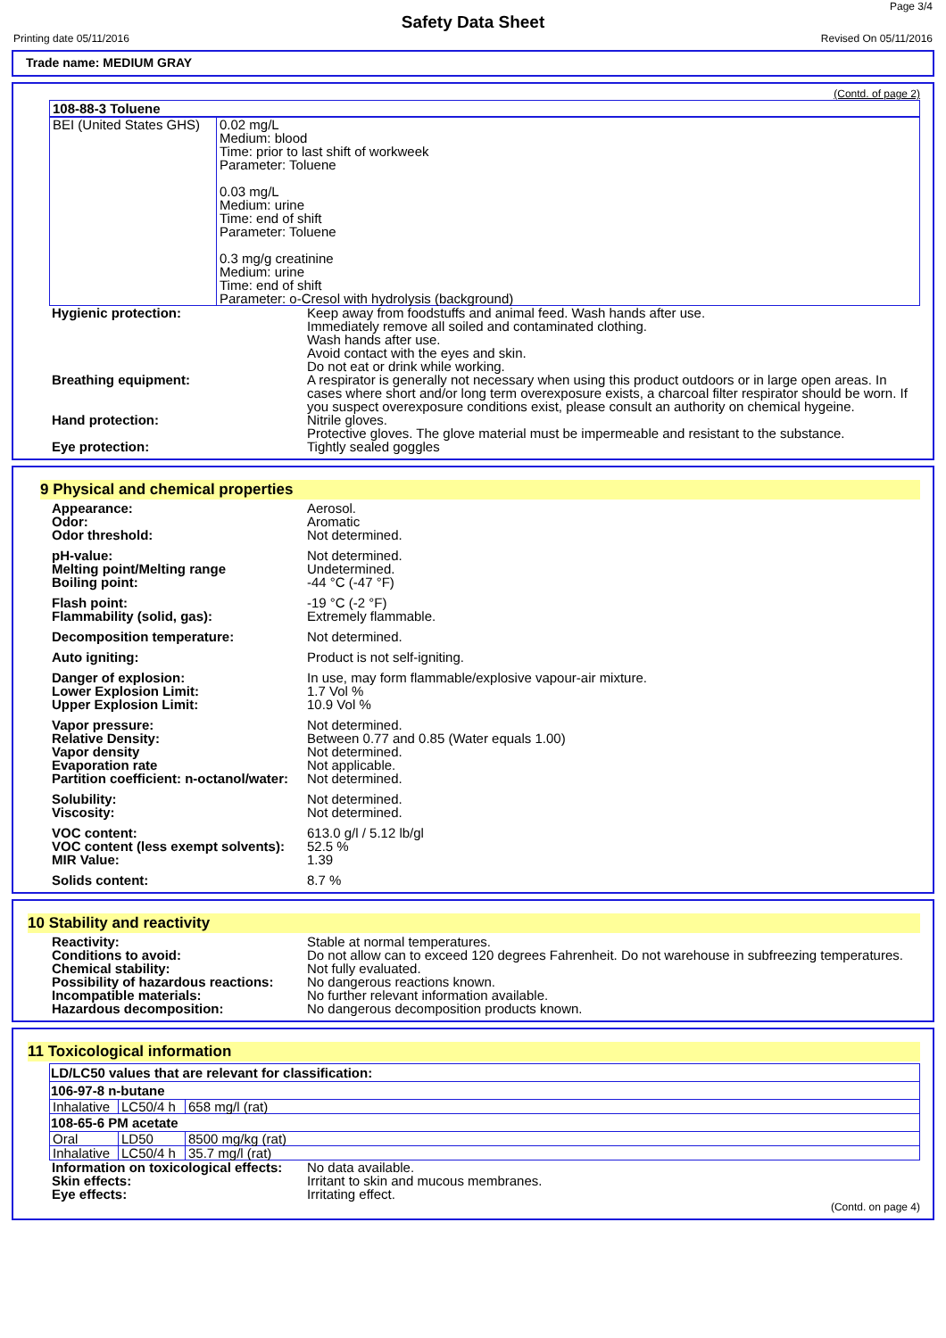Page 3/4
Safety Data Sheet
Printing date 05/11/2016 Revised On 05/11/2016
Trade name: MEDIUM GRAY
(Contd. of page 2)
108-88-3 Toluene
| BEI (United States GHS) | 0.02 mg/L Medium: blood Time: prior to last shift of workweek Parameter: Toluene 0.03 mg/L Medium: urine Time: end of shift Parameter: Toluene 0.3 mg/g creatinine Medium: urine Time: end of shift Parameter: o-Cresol with hydrolysis (background) |
| Hygienic protection: | Keep away from foodstuffs and animal feed. Wash hands after use. Immediately remove all soiled and contaminated clothing. Wash hands after use. Avoid contact with the eyes and skin. Do not eat or drink while working. |
| Breathing equipment: | A respirator is generally not necessary when using this product outdoors or in large open areas. In cases where short and/or long term overexposure exists, a charcoal filter respirator should be worn. If you suspect overexposure conditions exist, please consult an authority on chemical hygeine. |
| Hand protection: | Nitrile gloves. Protective gloves. The glove material must be impermeable and resistant to the substance. |
| Eye protection: | Tightly sealed goggles |
9 Physical and chemical properties
| Appearance: | Aerosol. |
| Odor: | Aromatic |
| Odor threshold: | Not determined. |
| pH-value: | Not determined. |
| Melting point/Melting range | Undetermined. |
| Boiling point: | -44 °C (-47 °F) |
| Flash point: | -19 °C (-2 °F) |
| Flammability (solid, gas): | Extremely flammable. |
| Decomposition temperature: | Not determined. |
| Auto igniting: | Product is not self-igniting. |
| Danger of explosion: | In use, may form flammable/explosive vapour-air mixture. |
| Lower Explosion Limit: | 1.7 Vol % |
| Upper Explosion Limit: | 10.9 Vol % |
| Vapor pressure: | Not determined. |
| Relative Density: | Between 0.77 and 0.85 (Water equals 1.00) |
| Vapor density | Not determined. |
| Evaporation rate | Not applicable. |
| Partition coefficient: n-octanol/water: | Not determined. |
| Solubility: | Not determined. |
| Viscosity: | Not determined. |
| VOC content: | 613.0 g/l / 5.12 lb/gl |
| VOC content (less exempt solvents): | 52.5 % |
| MIR Value: | 1.39 |
| Solids content: | 8.7 % |
10 Stability and reactivity
| Reactivity: | Stable at normal temperatures. |
| Conditions to avoid: | Do not allow can to exceed 120 degrees Fahrenheit. Do not warehouse in subfreezing temperatures. |
| Chemical stability: | Not fully evaluated. |
| Possibility of hazardous reactions: | No dangerous reactions known. |
| Incompatible materials: | No further relevant information available. |
| Hazardous decomposition: | No dangerous decomposition products known. |
11 Toxicological information
| LD/LC50 values that are relevant for classification: | | |
| --- | --- | --- |
| 106-97-8 n-butane | | |
| Inhalative | LC50/4 h | 658 mg/l (rat) |
| 108-65-6 PM acetate | | |
| Oral | LD50 | 8500 mg/kg (rat) |
| Inhalative | LC50/4 h | 35.7 mg/l (rat) |
| Information on toxicological effects: | No data available. |
| Skin effects: | Irritant to skin and mucous membranes. |
| Eye effects: | Irritating effect. |
(Contd. on page 4)